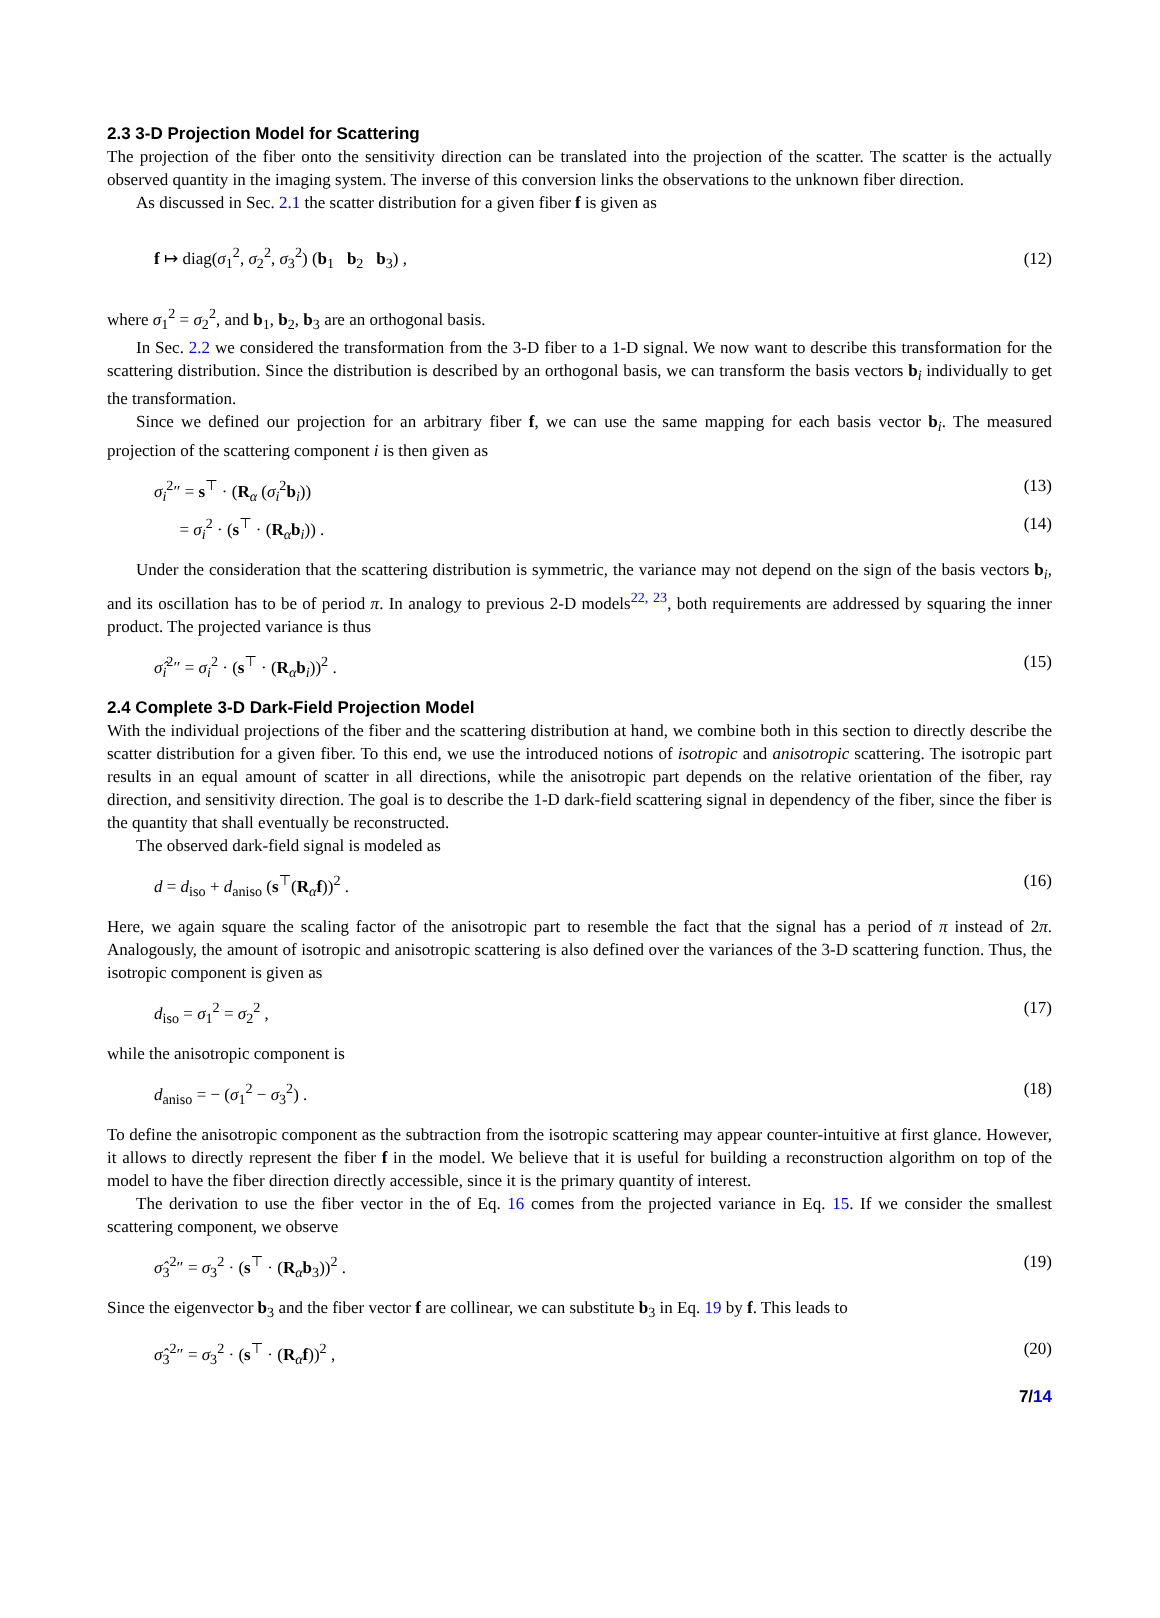2.3 3-D Projection Model for Scattering
The projection of the fiber onto the sensitivity direction can be translated into the projection of the scatter. The scatter is the actually observed quantity in the imaging system. The inverse of this conversion links the observations to the unknown fiber direction.
As discussed in Sec. 2.1 the scatter distribution for a given fiber f is given as
f ↦ diag(σ<sub>1</sub><sup>2</sup>, σ<sub>2</sub><sup>2</sup>, σ<sub>3</sub><sup>2</sup>) (b<sub>1</sub> b<sub>2</sub> b<sub>3</sub>) , (12)
where σ<sub>1</sub><sup>2</sup> = σ<sub>2</sub><sup>2</sup>, and b<sub>1</sub>, b<sub>2</sub>, b<sub>3</sub> are an orthogonal basis.
In Sec. 2.2 we considered the transformation from the 3-D fiber to a 1-D signal. We now want to describe this transformation for the scattering distribution. Since the distribution is described by an orthogonal basis, we can transform the basis vectors b<sub>i</sub> individually to get the transformation.
Since we defined our projection for an arbitrary fiber f, we can use the same mapping for each basis vector b<sub>i</sub>. The measured projection of the scattering component i is then given as
σ<sub>i</sub><sup>2</sup>″ = s<sup>⊤</sup> · (R<sub>α</sub> (σ<sub>i</sub><sup>2</sup>b<sub>i</sub>)) (13)
= σ<sub>i</sub><sup>2</sup> · (s<sup>⊤</sup> · (R<sub>α</sub>b<sub>i</sub>)) . (14)
Under the consideration that the scattering distribution is symmetric, the variance may not depend on the sign of the basis vectors b<sub>i</sub>, and its oscillation has to be of period π. In analogy to previous 2-D models<sup>22, 23</sup>, both requirements are addressed by squaring the inner product. The projected variance is thus
σ̂<sub>i</sub><sup>2</sup>″ = σ<sub>i</sub><sup>2</sup> · (s<sup>⊤</sup> · (R<sub>α</sub>b<sub>i</sub>))<sup>2</sup> . (15)
2.4 Complete 3-D Dark-Field Projection Model
With the individual projections of the fiber and the scattering distribution at hand, we combine both in this section to directly describe the scatter distribution for a given fiber. To this end, we use the introduced notions of isotropic and anisotropic scattering. The isotropic part results in an equal amount of scatter in all directions, while the anisotropic part depends on the relative orientation of the fiber, ray direction, and sensitivity direction. The goal is to describe the 1-D dark-field scattering signal in dependency of the fiber, since the fiber is the quantity that shall eventually be reconstructed.
The observed dark-field signal is modeled as
d = d<sub>iso</sub> + d<sub>aniso</sub> (s<sup>⊤</sup>(R<sub>α</sub>f))<sup>2</sup> . (16)
Here, we again square the scaling factor of the anisotropic part to resemble the fact that the signal has a period of π instead of 2π. Analogously, the amount of isotropic and anisotropic scattering is also defined over the variances of the 3-D scattering function. Thus, the isotropic component is given as
d<sub>iso</sub> = σ<sub>1</sub><sup>2</sup> = σ<sub>2</sub><sup>2</sup> , (17)
while the anisotropic component is
d<sub>aniso</sub> = − (σ<sub>1</sub><sup>2</sup> − σ<sub>3</sub><sup>2</sup>) . (18)
To define the anisotropic component as the subtraction from the isotropic scattering may appear counter-intuitive at first glance. However, it allows to directly represent the fiber f in the model. We believe that it is useful for building a reconstruction algorithm on top of the model to have the fiber direction directly accessible, since it is the primary quantity of interest.
The derivation to use the fiber vector in the of Eq. 16 comes from the projected variance in Eq. 15. If we consider the smallest scattering component, we observe
σ̂<sub>3</sub><sup>2</sup>″ = σ<sub>3</sub><sup>2</sup> · (s<sup>⊤</sup> · (R<sub>α</sub>b<sub>3</sub>))<sup>2</sup> . (19)
Since the eigenvector b<sub>3</sub> and the fiber vector f are collinear, we can substitute b<sub>3</sub> in Eq. 19 by f. This leads to
σ̂<sub>3</sub><sup>2</sup>″ = σ<sub>3</sub><sup>2</sup> · (s<sup>⊤</sup> · (R<sub>α</sub>f))<sup>2</sup> , (20)
7/14